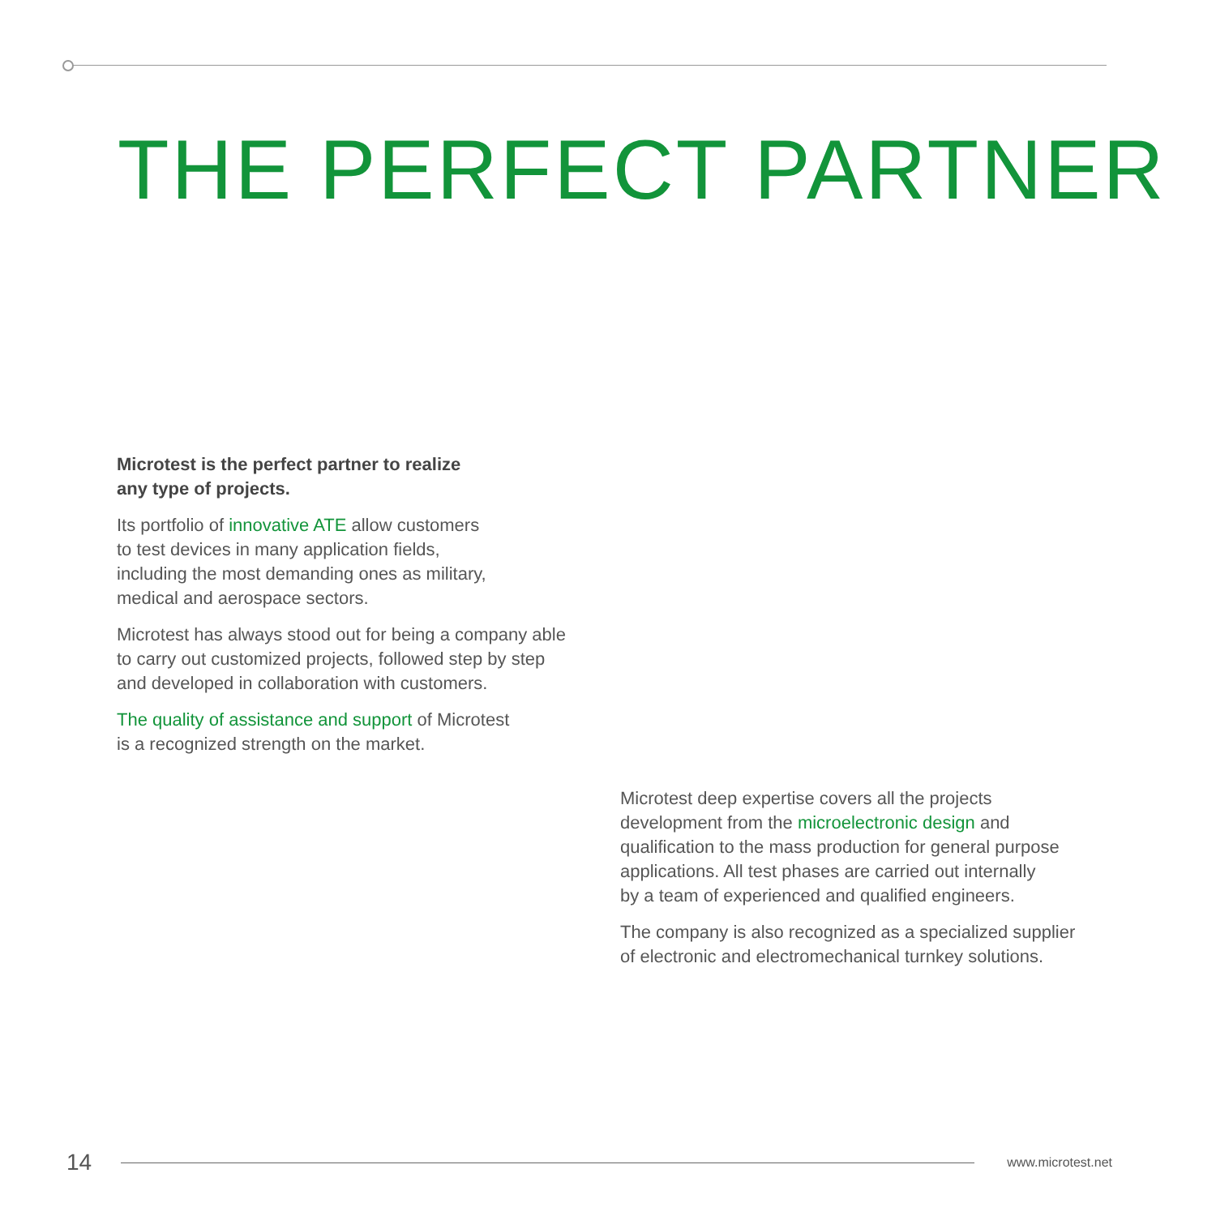THE PERFECT PARTNER
Microtest is the perfect partner to realize
any type of projects.
Its portfolio of innovative ATE allow customers
to test devices in many application fields,
including the most demanding ones as military,
medical and aerospace sectors.
Microtest has always stood out for being a company able
to carry out customized projects, followed step by step
and developed in collaboration with customers.
The quality of assistance and support of Microtest
is a recognized strength on the market.
Microtest deep expertise covers all the projects
development from the microelectronic design and
qualification to the mass production for general purpose
applications. All test phases are carried out internally
by a team of experienced and qualified engineers.
The company is also recognized as a specialized supplier
of electronic and electromechanical turnkey solutions.
14
www.microtest.net